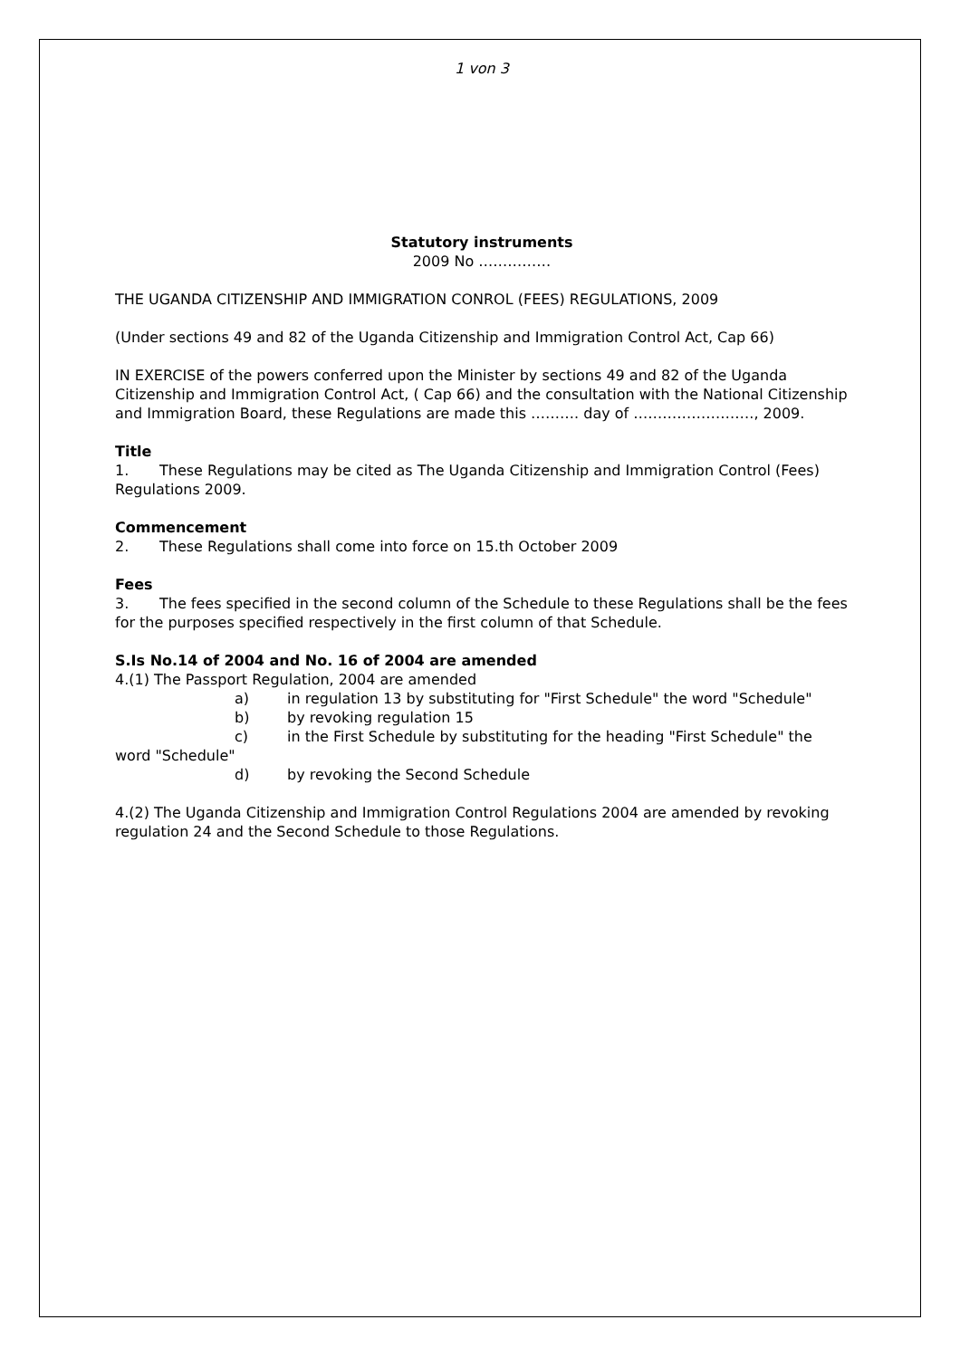1 von 3
Statutory instruments
2009 No ……………
THE UGANDA CITIZENSHIP AND IMMIGRATION CONROL (FEES) REGULATIONS, 2009
(Under sections 49 and 82 of the Uganda Citizenship and Immigration Control Act, Cap 66)
IN EXERCISE of the powers conferred upon the Minister by sections 49 and 82 of the Uganda Citizenship and Immigration Control Act, ( Cap 66) and the consultation with the National Citizenship and Immigration Board, these Regulations are made this ………. day of ……………………., 2009.
Title
1. These Regulations may be cited as The Uganda Citizenship and Immigration Control (Fees) Regulations 2009.
Commencement
2. These Regulations shall come into force on 15.th October 2009
Fees
3. The fees specified in the second column of the Schedule to these Regulations shall be the fees for the purposes specified respectively in the first column of that Schedule.
S.Is No.14 of 2004 and No. 16 of 2004 are amended
4.(1) The Passport Regulation, 2004 are amended
a) in regulation 13 by substituting for "First Schedule" the word "Schedule"
b) by revoking regulation 15
c) in the First Schedule by substituting for the heading "First Schedule" the word "Schedule"
d) by revoking the Second Schedule
4.(2) The Uganda Citizenship and Immigration Control Regulations 2004 are amended by revoking regulation 24 and the Second Schedule to those Regulations.